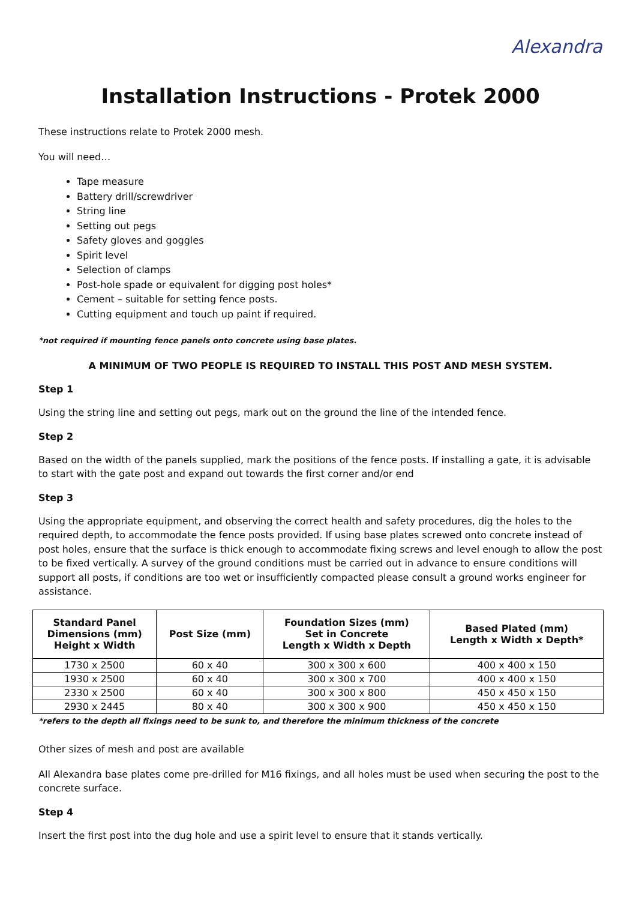Alexandra
Installation Instructions - Protek 2000
These instructions relate to Protek 2000 mesh.
You will need…
Tape measure
Battery drill/screwdriver
String line
Setting out pegs
Safety gloves and goggles
Spirit level
Selection of clamps
Post-hole spade or equivalent for digging post holes*
Cement – suitable for setting fence posts.
Cutting equipment and touch up paint if required.
*not required if mounting fence panels onto concrete using base plates.
A MINIMUM OF TWO PEOPLE IS REQUIRED TO INSTALL THIS POST AND MESH SYSTEM.
Step 1
Using the string line and setting out pegs, mark out on the ground the line of the intended fence.
Step 2
Based on the width of the panels supplied, mark the positions of the fence posts. If installing a gate, it is advisable to start with the gate post and expand out towards the first corner and/or end
Step 3
Using the appropriate equipment, and observing the correct health and safety procedures, dig the holes to the required depth, to accommodate the fence posts provided. If using base plates screwed onto concrete instead of post holes, ensure that the surface is thick enough to accommodate fixing screws and level enough to allow the post to be fixed vertically. A survey of the ground conditions must be carried out in advance to ensure conditions will support all posts, if conditions are too wet or insufficiently compacted please consult a ground works engineer for assistance.
| Standard Panel Dimensions (mm) Height x Width | Post Size (mm) | Foundation Sizes (mm) Set in Concrete Length x Width x Depth | Based Plated (mm) Length x Width x Depth* |
| --- | --- | --- | --- |
| 1730 x 2500 | 60 x 40 | 300 x 300 x 600 | 400 x 400 x 150 |
| 1930 x 2500 | 60 x 40 | 300 x 300 x 700 | 400 x 400 x 150 |
| 2330 x 2500 | 60 x 40 | 300 x 300 x 800 | 450 x 450 x 150 |
| 2930 x 2445 | 80 x 40 | 300 x 300 x 900 | 450 x 450 x 150 |
*refers to the depth all fixings need to be sunk to, and therefore the minimum thickness of the concrete
Other sizes of mesh and post are available
All Alexandra base plates come pre-drilled for M16 fixings, and all holes must be used when securing the post to the concrete surface.
Step 4
Insert the first post into the dug hole and use a spirit level to ensure that it stands vertically.